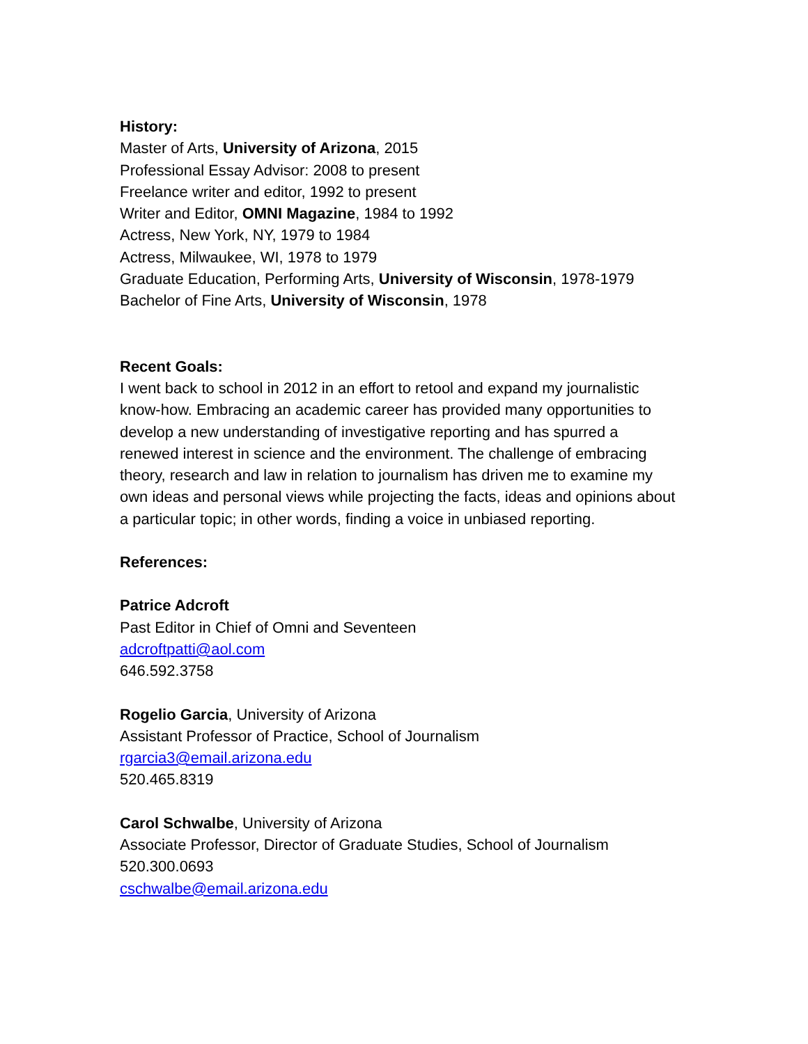History:
Master of Arts, University of Arizona, 2015
Professional Essay Advisor: 2008 to present
Freelance writer and editor, 1992 to present
Writer and Editor, OMNI Magazine, 1984 to 1992
Actress, New York, NY, 1979 to 1984
Actress, Milwaukee, WI, 1978 to 1979
Graduate Education, Performing Arts, University of Wisconsin, 1978-1979
Bachelor of Fine Arts, University of Wisconsin, 1978
Recent Goals:
I went back to school in 2012 in an effort to retool and expand my journalistic know-how. Embracing an academic career has provided many opportunities to develop a new understanding of investigative reporting and has spurred a renewed interest in science and the environment. The challenge of embracing theory, research and law in relation to journalism has driven me to examine my own ideas and personal views while projecting the facts, ideas and opinions about a particular topic; in other words, finding a voice in unbiased reporting.
References:
Patrice Adcroft
Past Editor in Chief of Omni and Seventeen
adcroftpatti@aol.com
646.592.3758
Rogelio Garcia, University of Arizona
Assistant Professor of Practice, School of Journalism
rgarcia3@email.arizona.edu
520.465.8319
Carol Schwalbe, University of Arizona
Associate Professor, Director of Graduate Studies, School of Journalism
520.300.0693
cschwalbe@email.arizona.edu